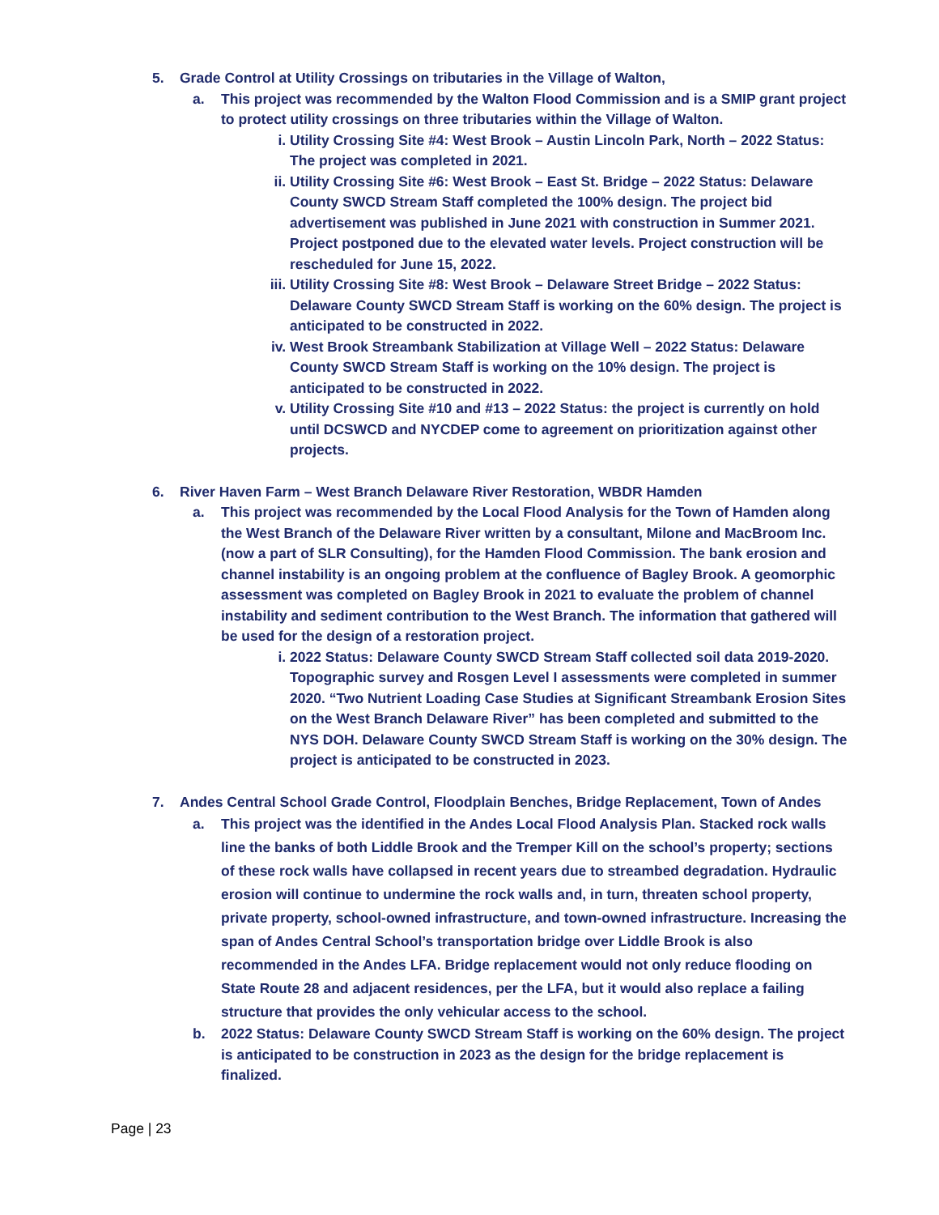5. Grade Control at Utility Crossings on tributaries in the Village of Walton,
a. This project was recommended by the Walton Flood Commission and is a SMIP grant project to protect utility crossings on three tributaries within the Village of Walton.
i. Utility Crossing Site #4: West Brook – Austin Lincoln Park, North – 2022 Status: The project was completed in 2021.
ii. Utility Crossing Site #6: West Brook – East St. Bridge – 2022 Status: Delaware County SWCD Stream Staff completed the 100% design. The project bid advertisement was published in June 2021 with construction in Summer 2021. Project postponed due to the elevated water levels. Project construction will be rescheduled for June 15, 2022.
iii.
Utility Crossing Site #8: West Brook – Delaware Street Bridge – 2022 Status: Delaware County SWCD Stream Staff is working on the 60% design. The project is anticipated to be constructed in 2022.
iv. West Brook Streambank Stabilization at Village Well – 2022 Status: Delaware County SWCD Stream Staff is working on the 10% design. The project is anticipated to be constructed in 2022.
v. Utility Crossing Site #10 and #13 – 2022 Status: the project is currently on hold until DCSWCD and NYCDEP come to agreement on prioritization against other projects.
6. River Haven Farm – West Branch Delaware River Restoration, WBDR Hamden
a. This project was recommended by the Local Flood Analysis for the Town of Hamden along the West Branch of the Delaware River written by a consultant, Milone and MacBroom Inc. (now a part of SLR Consulting), for the Hamden Flood Commission. The bank erosion and channel instability is an ongoing problem at the confluence of Bagley Brook. A geomorphic assessment was completed on Bagley Brook in 2021 to evaluate the problem of channel instability and sediment contribution to the West Branch. The information that gathered will be used for the design of a restoration project.
i. 2022 Status: Delaware County SWCD Stream Staff collected soil data 2019-2020. Topographic survey and Rosgen Level I assessments were completed in summer 2020. “Two Nutrient Loading Case Studies at Significant Streambank Erosion Sites on the West Branch Delaware River” has been completed and submitted to the NYS DOH. Delaware County SWCD Stream Staff is working on the 30% design. The project is anticipated to be constructed in 2023.
7. Andes Central School Grade Control, Floodplain Benches, Bridge Replacement, Town of Andes
a. This project was the identified in the Andes Local Flood Analysis Plan. Stacked rock walls line the banks of both Liddle Brook and the Tremper Kill on the school’s property; sections of these rock walls have collapsed in recent years due to streambed degradation. Hydraulic erosion will continue to undermine the rock walls and, in turn, threaten school property, private property, school-owned infrastructure, and town-owned infrastructure. Increasing the span of Andes Central School’s transportation bridge over Liddle Brook is also recommended in the Andes LFA. Bridge replacement would not only reduce flooding on State Route 28 and adjacent residences, per the LFA, but it would also replace a failing structure that provides the only vehicular access to the school.
b. 2022 Status: Delaware County SWCD Stream Staff is working on the 60% design. The project is anticipated to be construction in 2023 as the design for the bridge replacement is finalized.
Page | 23